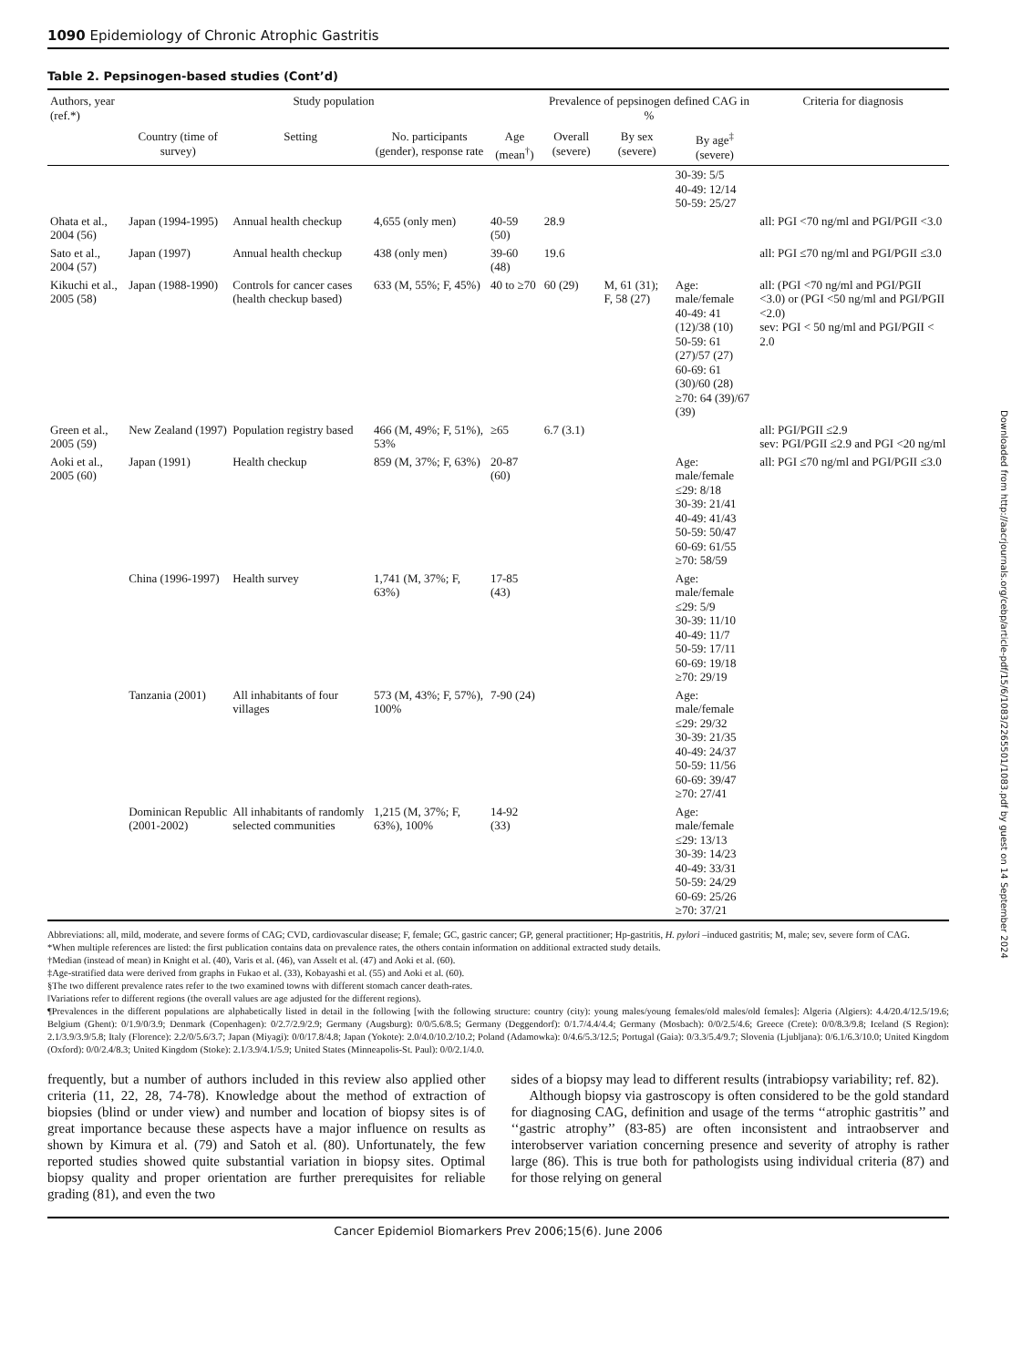1090 Epidemiology of Chronic Atrophic Gastritis
Table 2. Pepsinogen-based studies (Cont’d)
| Authors, year (ref.*) | Study population | | | | Prevalence of pepsinogen defined CAG in % | | | Criteria for diagnosis |
| --- | --- | --- | --- | --- | --- | --- | --- | --- |
| | Country (time of survey) | Setting | No. participants (gender), response rate | Age (mean<sup>†</sup>) | Overall (severe) | By sex (severe) | By age<sup>‡</sup> (severe) | |
| | | | | | | | 30-39: 5/5 40-49: 12/14 50-59: 25/27 | |
| Ohata et al., 2004 (56) | Japan (1994-1995) | Annual health checkup | 4,655 (only men) | 40-59 (50) | 28.9 | | | all: PGI <70 ng/ml and PGI/PGII <3.0 |
| Sato et al., 2004 (57) | Japan (1997) | Annual health checkup | 438 (only men) | 39-60 (48) | 19.6 | | | all: PGI ≤70 ng/ml and PGI/PGII ≤3.0 |
| Kikuchi et al., 2005 (58) | Japan (1988-1990) | Controls for cancer cases (health checkup based) | 633 (M, 55%; F, 45%) | 40 to ≥70 | 60 (29) | M, 61 (31); F, 58 (27) | Age: male/female 40-49: 41 (12)/38 (10) 50-59: 61 (27)/57 (27) 60-69: 61 (30)/60 (28) ≥70: 64 (39)/67 (39) | all: (PGI <70 ng/ml and PGI/PGII <3.0) or (PGI <50 ng/ml and PGI/PGII <2.0) sev: PGI < 50 ng/ml and PGI/PGII < 2.0 |
| Green et al., 2005 (59) | New Zealand (1997) | Population registry based | 466 (M, 49%; F, 51%), 53% | ≥65 | 6.7 (3.1) | | | all: PGI/PGII ≤2.9 sev: PGI/PGII ≤2.9 and PGI <20 ng/ml |
| Aoki et al., 2005 (60) | Japan (1991) | Health checkup | 859 (M, 37%; F, 63%) | 20-87 (60) | | | Age: male/female ≤29: 8/18 30-39: 21/41 40-49: 41/43 50-59: 50/47 60-69: 61/55 ≥70: 58/59 | all: PGI ≤70 ng/ml and PGI/PGII ≤3.0 |
| | China (1996-1997) | Health survey | 1,741 (M, 37%; F, 63%) | 17-85 (43) | | | Age: male/female ≤29: 5/9 30-39: 11/10 40-49: 11/7 50-59: 17/11 60-69: 19/18 ≥70: 29/19 | |
| | Tanzania (2001) | All inhabitants of four villages | 573 (M, 43%; F, 57%), 100% | 7-90 (24) | | | Age: male/female ≤29: 29/32 30-39: 21/35 40-49: 24/37 50-59: 11/56 60-69: 39/47 ≥70: 27/41 | |
| | Dominican Republic (2001-2002) | All inhabitants of randomly selected communities | 1,215 (M, 37%; F, 63%), 100% | 14-92 (33) | | | Age: male/female ≤29: 13/13 30-39: 14/23 40-49: 33/31 50-59: 24/29 60-69: 25/26 ≥70: 37/21 | |
Abbreviations: all, mild, moderate, and severe forms of CAG; CVD, cardiovascular disease; F, female; GC, gastric cancer; GP, general practitioner; Hp-gastritis, H. pylori –induced gastritis; M, male; sev, severe form of CAG.
*When multiple references are listed: the first publication contains data on prevalence rates, the others contain information on additional extracted study details.
†Median (instead of mean) in Knight et al. (40), Varis et al. (46), van Asselt et al. (47) and Aoki et al. (60).
‡Age-stratified data were derived from graphs in Fukao et al. (33), Kobayashi et al. (55) and Aoki et al. (60).
§The two different prevalence rates refer to the two examined towns with different stomach cancer death-rates.
‖Variations refer to different regions (the overall values are age adjusted for the different regions).
¶Prevalences in the different populations are alphabetically listed in detail in the following [with the following structure: country (city): young males/young females/old males/old females]: Algeria (Algiers): 4.4/20.4/12.5/19.6; Belgium (Ghent): 0/1.9/0/3.9; Denmark (Copenhagen): 0/2.7/2.9/2.9; Germany (Augsburg): 0/0/5.6/8.5; Germany (Deggendorf): 0/1.7/4.4/4.4; Germany (Mosbach): 0/0/2.5/4.6; Greece (Crete): 0/0/8.3/9.8; Iceland (S Region): 2.1/3.9/3.9/5.8; Italy (Florence): 2.2/0/5.6/3.7; Japan (Miyagi): 0/0/17.8/4.8; Japan (Yokote): 2.0/4.0/10.2/10.2; Poland (Adamowka): 0/4.6/5.3/12.5; Portugal (Gaia): 0/3.3/5.4/9.7; Slovenia (Ljubljana): 0/6.1/6.3/10.0; United Kingdom (Oxford): 0/0/2.4/8.3; United Kingdom (Stoke): 2.1/3.9/4.1/5.9; United States (Minneapolis-St. Paul): 0/0/2.1/4.0.
frequently, but a number of authors included in this review also applied other criteria (11, 22, 28, 74-78). Knowledge about the method of extraction of biopsies (blind or under view) and number and location of biopsy sites is of great importance because these aspects have a major influence on results as shown by Kimura et al. (79) and Satoh et al. (80). Unfortunately, the few reported studies showed quite substantial variation in biopsy sites. Optimal biopsy quality and proper orientation are further prerequisites for reliable grading (81), and even the two
sides of a biopsy may lead to different results (intrabiopsy variability; ref. 82).
Although biopsy via gastroscopy is often considered to be the gold standard for diagnosing CAG, definition and usage of the terms ‘‘atrophic gastritis’’ and ‘‘gastric atrophy’’ (83-85) are often inconsistent and intraobserver and interobserver variation concerning presence and severity of atrophy is rather large (86). This is true both for pathologists using individual criteria (87) and for those relying on general
Cancer Epidemiol Biomarkers Prev 2006;15(6). June 2006
Downloaded from http://aacrjournals.org/cebp/article-pdf/15/6/1083/2265501/1083.pdf by guest on 14 September 2024